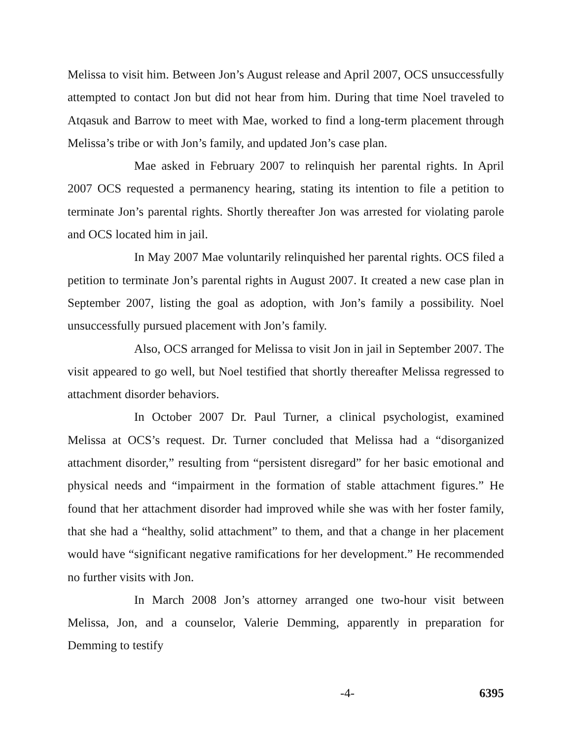Melissa to visit him. Between Jon’s August release and April 2007, OCS unsuccessfully attempted to contact Jon but did not hear from him. During that time Noel traveled to Atqasuk and Barrow to meet with Mae, worked to find a long-term placement through Melissa’s tribe or with Jon’s family, and updated Jon’s case plan.
Mae asked in February 2007 to relinquish her parental rights. In April 2007 OCS requested a permanency hearing, stating its intention to file a petition to terminate Jon’s parental rights. Shortly thereafter Jon was arrested for violating parole and OCS located him in jail.
In May 2007 Mae voluntarily relinquished her parental rights. OCS filed a petition to terminate Jon’s parental rights in August 2007. It created a new case plan in September 2007, listing the goal as adoption, with Jon’s family a possibility. Noel unsuccessfully pursued placement with Jon’s family.
Also, OCS arranged for Melissa to visit Jon in jail in September 2007. The visit appeared to go well, but Noel testified that shortly thereafter Melissa regressed to attachment disorder behaviors.
In October 2007 Dr. Paul Turner, a clinical psychologist, examined Melissa at OCS’s request. Dr. Turner concluded that Melissa had a “disorganized attachment disorder,” resulting from “persistent disregard” for her basic emotional and physical needs and “impairment in the formation of stable attachment figures.” He found that her attachment disorder had improved while she was with her foster family, that she had a “healthy, solid attachment” to them, and that a change in her placement would have “significant negative ramifications for her development.” He recommended no further visits with Jon.
In March 2008 Jon’s attorney arranged one two-hour visit between Melissa, Jon, and a counselor, Valerie Demming, apparently in preparation for Demming to testify
-4- 6395